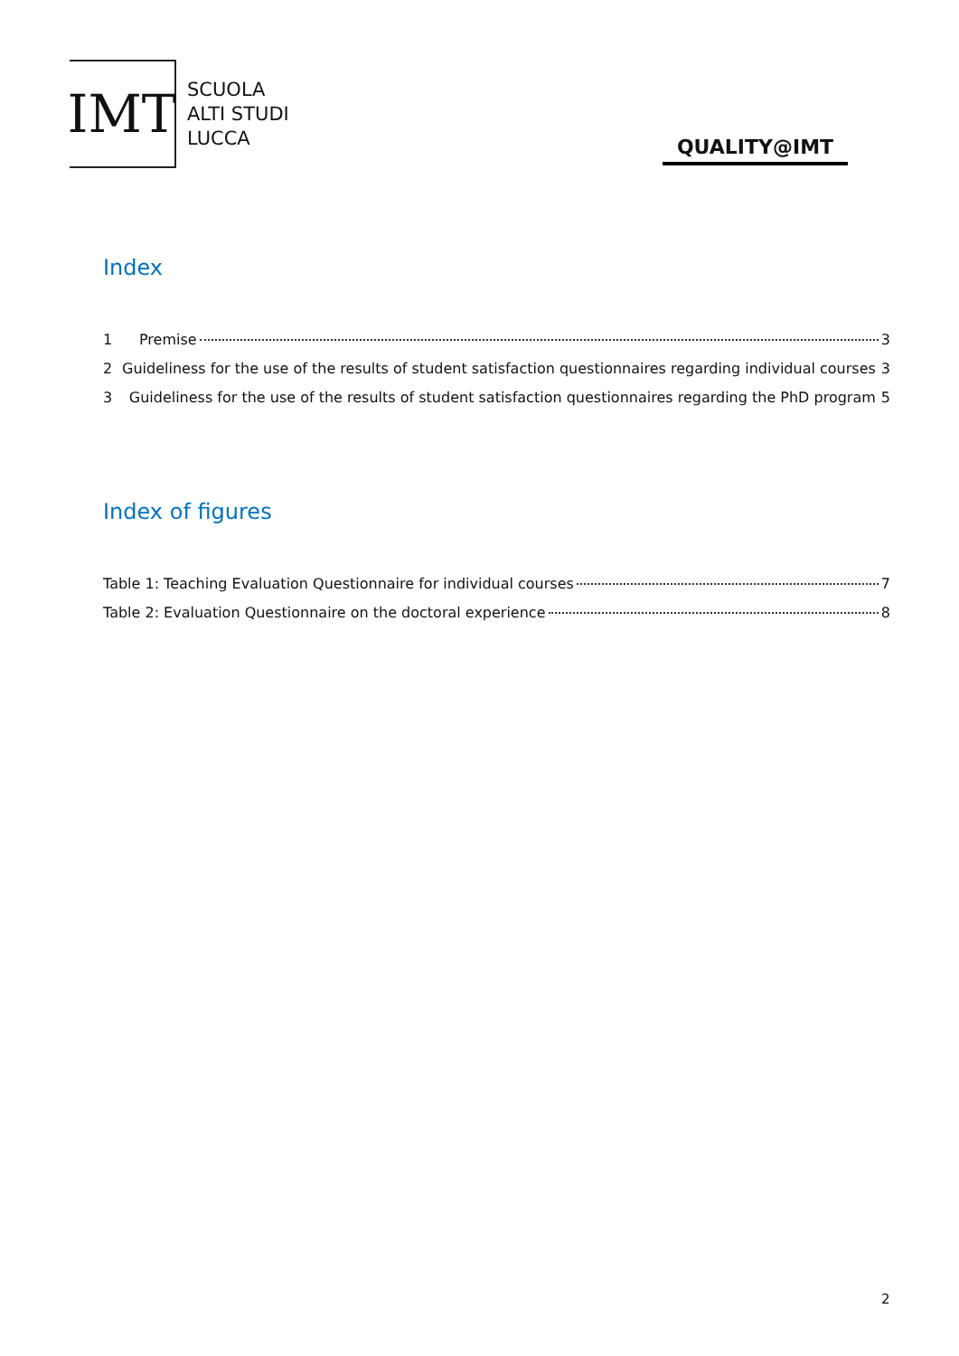IMT
SCUOLA
ALTI STUDI
LUCCA
QUALITY@IMT
Index
1 Premise 3
2 Guideliness for the use of the results of student satisfaction questionnaires regarding individual courses 3
3 Guideliness for the use of the results of student satisfaction questionnaires regarding the PhD program 5
Index of figures
Table 1: Teaching Evaluation Questionnaire for individual courses 7
Table 2: Evaluation Questionnaire on the doctoral experience 8
2